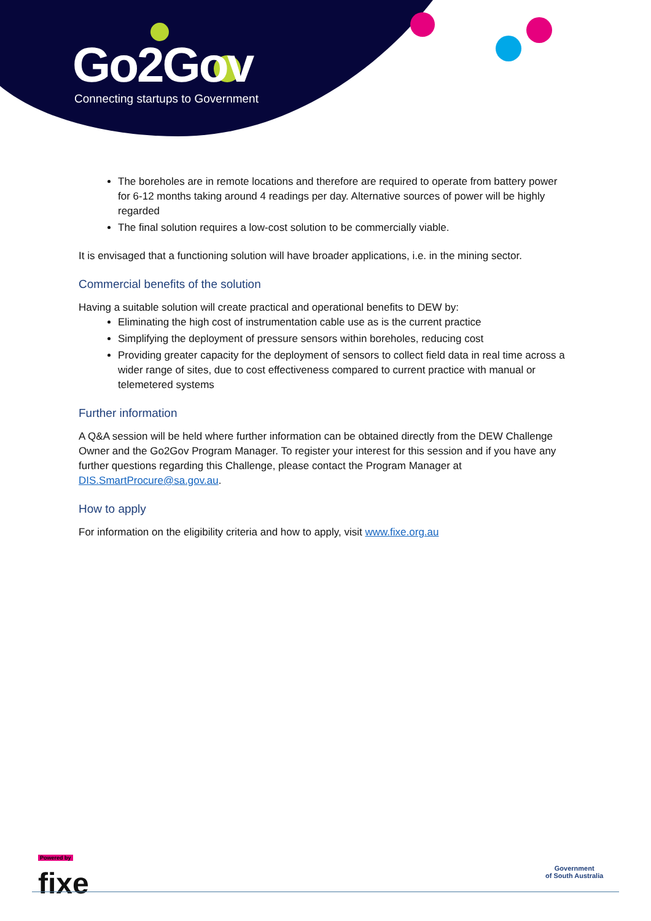Go2Gov
Connecting startups to Government
The boreholes are in remote locations and therefore are required to operate from battery power for 6-12 months taking around 4 readings per day. Alternative sources of power will be highly regarded
The final solution requires a low-cost solution to be commercially viable.
It is envisaged that a functioning solution will have broader applications, i.e. in the mining sector.
Commercial benefits of the solution
Having a suitable solution will create practical and operational benefits to DEW by:
Eliminating the high cost of instrumentation cable use as is the current practice
Simplifying the deployment of pressure sensors within boreholes, reducing cost
Providing greater capacity for the deployment of sensors to collect field data in real time across a wider range of sites, due to cost effectiveness compared to current practice with manual or telemetered systems
Further information
A Q&A session will be held where further information can be obtained directly from the DEW Challenge Owner and the Go2Gov Program Manager. To register your interest for this session and if you have any further questions regarding this Challenge, please contact the Program Manager at DIS.SmartProcure@sa.gov.au.
How to apply
For information on the eligibility criteria and how to apply, visit www.fixe.org.au
Powered by
fixe
Government
of South Australia